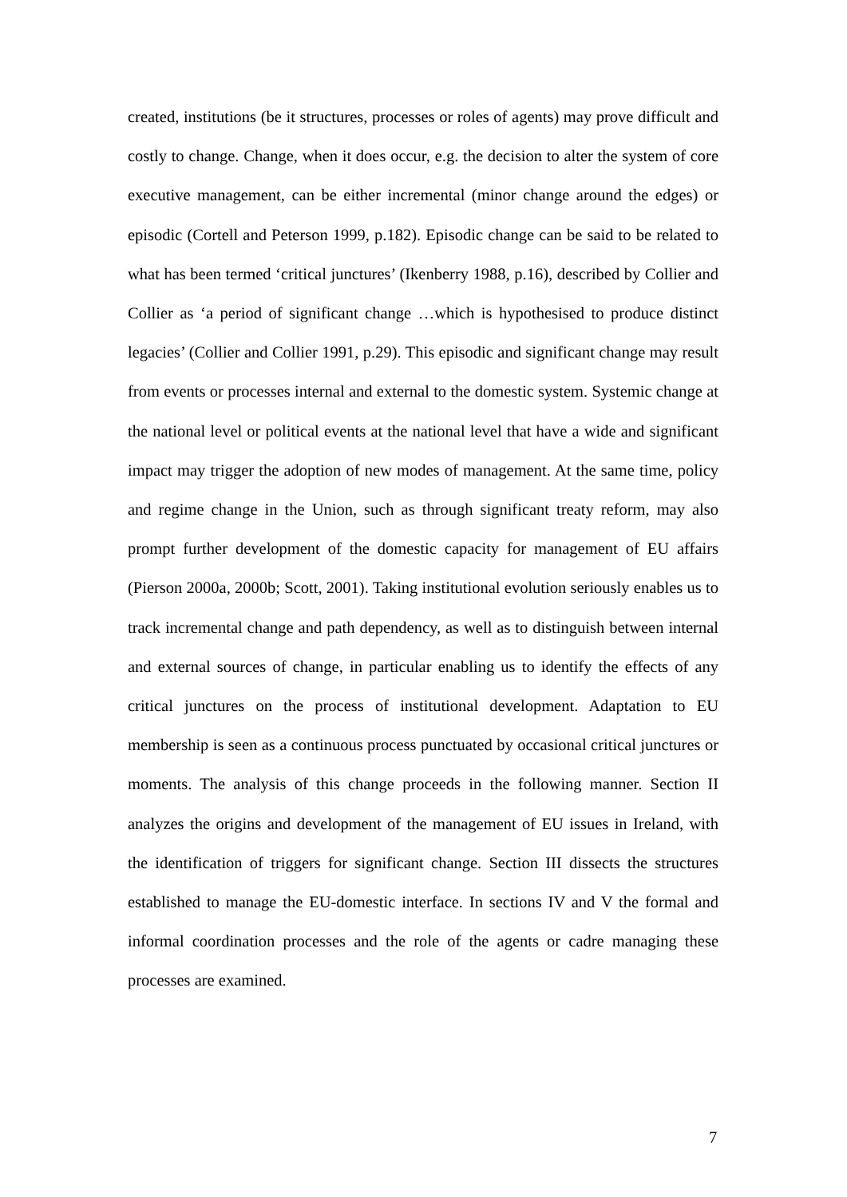created, institutions (be it structures, processes or roles of agents) may prove difficult and costly to change. Change, when it does occur, e.g. the decision to alter the system of core executive management, can be either incremental (minor change around the edges) or episodic (Cortell and Peterson 1999, p.182). Episodic change can be said to be related to what has been termed ‘critical junctures’ (Ikenberry 1988, p.16), described by Collier and Collier as ‘a period of significant change …which is hypothesised to produce distinct legacies’ (Collier and Collier 1991, p.29). This episodic and significant change may result from events or processes internal and external to the domestic system. Systemic change at the national level or political events at the national level that have a wide and significant impact may trigger the adoption of new modes of management. At the same time, policy and regime change in the Union, such as through significant treaty reform, may also prompt further development of the domestic capacity for management of EU affairs (Pierson 2000a, 2000b; Scott, 2001). Taking institutional evolution seriously enables us to track incremental change and path dependency, as well as to distinguish between internal and external sources of change, in particular enabling us to identify the effects of any critical junctures on the process of institutional development. Adaptation to EU membership is seen as a continuous process punctuated by occasional critical junctures or moments. The analysis of this change proceeds in the following manner. Section II analyzes the origins and development of the management of EU issues in Ireland, with the identification of triggers for significant change. Section III dissects the structures established to manage the EU-domestic interface. In sections IV and V the formal and informal coordination processes and the role of the agents or cadre managing these processes are examined.
7